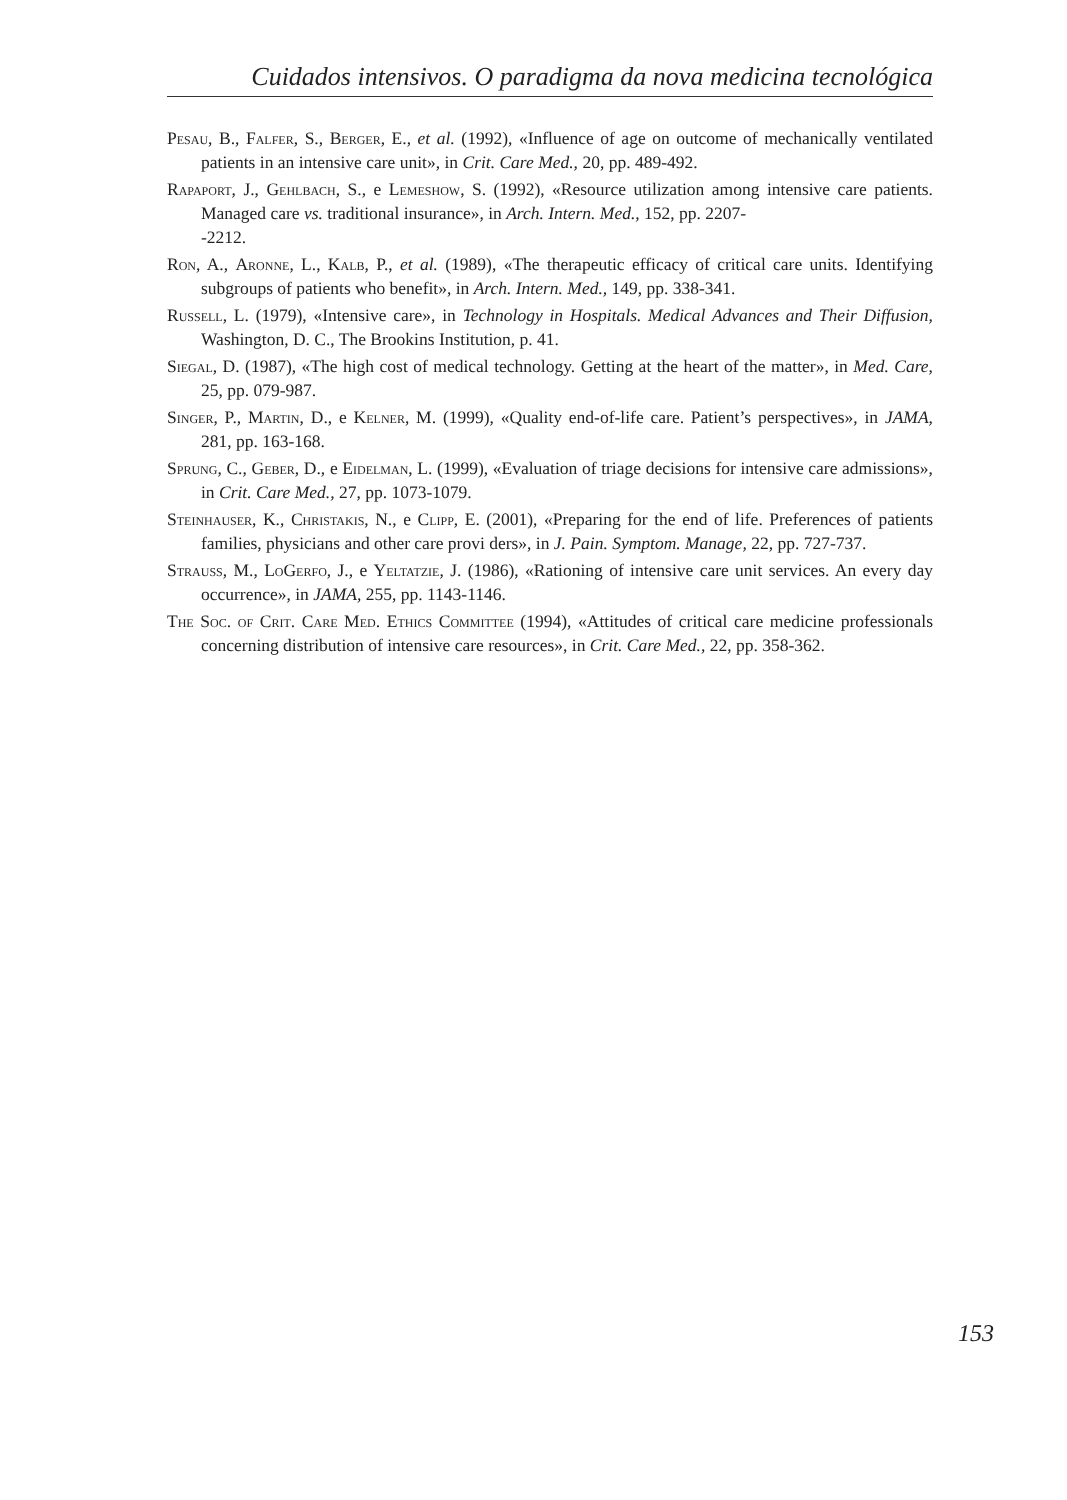Cuidados intensivos. O paradigma da nova medicina tecnológica
Pesau, B., Falfer, S., Berger, E., et al. (1992), «Influence of age on outcome of mechanically ventilated patients in an intensive care unit», in Crit. Care Med., 20, pp. 489-492.
Rapaport, J., Gehlbach, S., e Lemeshow, S. (1992), «Resource utilization among intensive care patients. Managed care vs. traditional insurance», in Arch. Intern. Med., 152, pp. 2207-
-2212.
Ron, A., Aronne, L., Kalb, P., et al. (1989), «The therapeutic efficacy of critical care units. Identifying subgroups of patients who benefit», in Arch. Intern. Med., 149, pp. 338-341.
Russell, L. (1979), «Intensive care», in Technology in Hospitals. Medical Advances and Their Diffusion, Washington, D. C., The Brookins Institution, p. 41.
Siegal, D. (1987), «The high cost of medical technology. Getting at the heart of the matter», in Med. Care, 25, pp. 079-987.
Singer, P., Martin, D., e Kelner, M. (1999), «Quality end-of-life care. Patient’s perspectives», in JAMA, 281, pp. 163-168.
Sprung, C., Geber, D., e Eidelman, L. (1999), «Evaluation of triage decisions for intensive care admissions», in Crit. Care Med., 27, pp. 1073-1079.
Steinhauser, K., Christakis, N., e Clipp, E. (2001), «Preparing for the end of life. Preferences of patients families, physicians and other care provi ders», in J. Pain. Symptom. Manage, 22, pp. 727-737.
Strauss, M., LoGerfo, J., e Yeltatzie, J. (1986), «Rationing of intensive care unit services. An every day occurrence», in JAMA, 255, pp. 1143-1146.
The Soc. of Crit. Care Med. Ethics Committee (1994), «Attitudes of critical care medicine professionals concerning distribution of intensive care resources», in Crit. Care Med., 22, pp. 358-362.
153